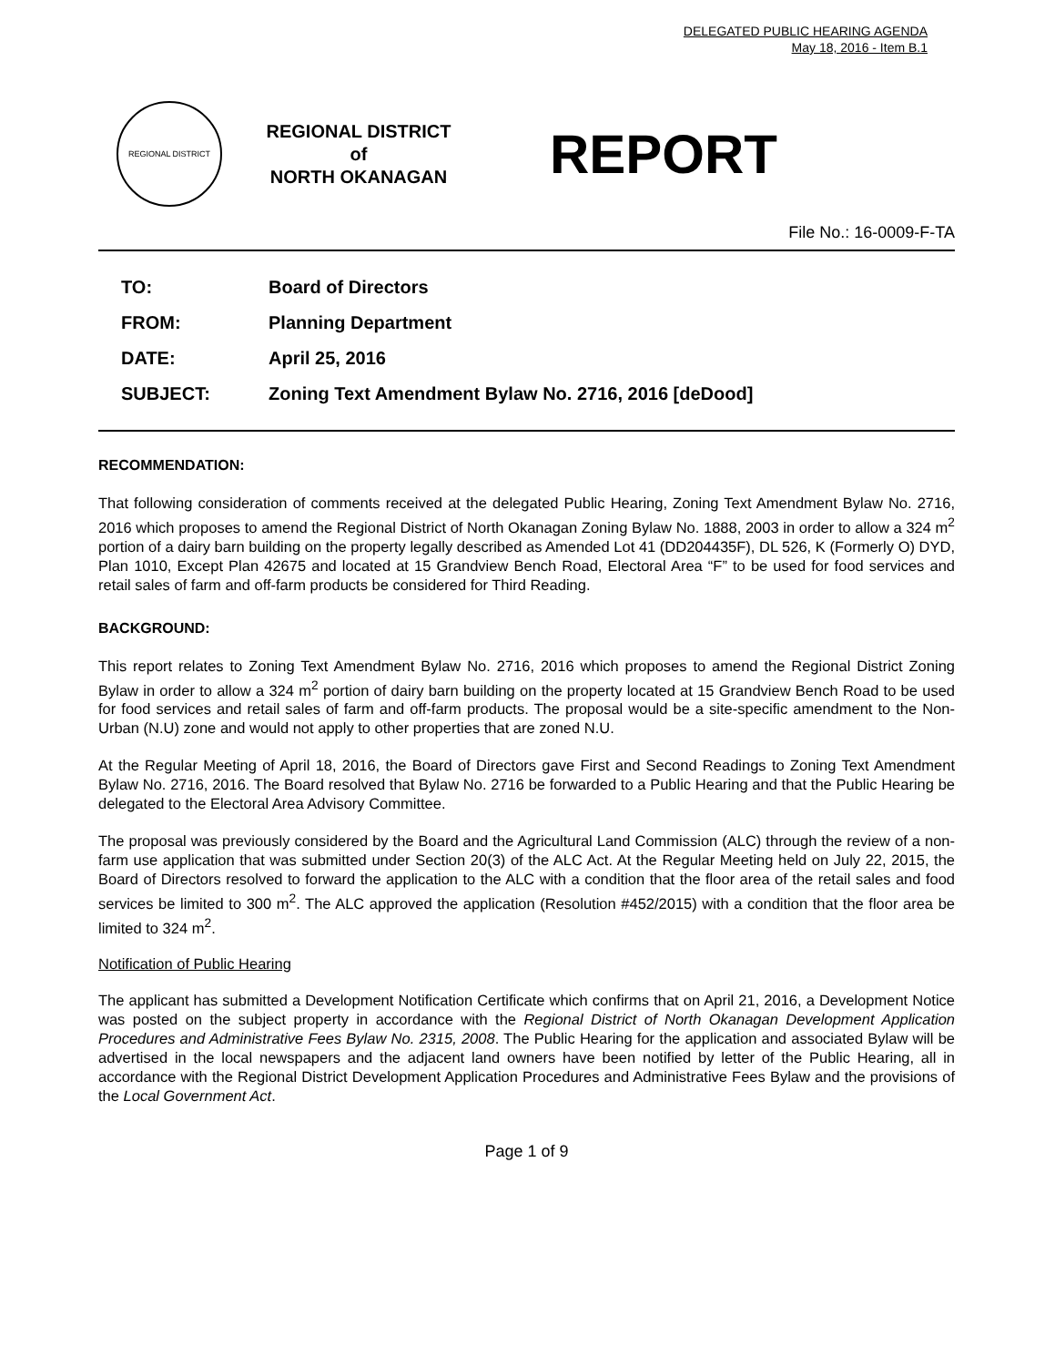DELEGATED PUBLIC HEARING AGENDA
May 18, 2016 - Item B.1
REGIONAL DISTRICT
REGIONAL DISTRICT
of
NORTH OKANAGAN
REPORT
File No.: 16-0009-F-TA
| TO: | Board of Directors |
| FROM: | Planning Department |
| DATE: | April 25, 2016 |
| SUBJECT: | Zoning Text Amendment Bylaw No. 2716, 2016 [deDood] |
RECOMMENDATION:
That following consideration of comments received at the delegated Public Hearing, Zoning Text Amendment Bylaw No. 2716, 2016 which proposes to amend the Regional District of North Okanagan Zoning Bylaw No. 1888, 2003 in order to allow a 324 m<sup>2</sup> portion of a dairy barn building on the property legally described as Amended Lot 41 (DD204435F), DL 526, K (Formerly O) DYD, Plan 1010, Except Plan 42675 and located at 15 Grandview Bench Road, Electoral Area “F” to be used for food services and retail sales of farm and off-farm products be considered for Third Reading.
BACKGROUND:
This report relates to Zoning Text Amendment Bylaw No. 2716, 2016 which proposes to amend the Regional District Zoning Bylaw in order to allow a 324 m<sup>2</sup> portion of dairy barn building on the property located at 15 Grandview Bench Road to be used for food services and retail sales of farm and off-farm products. The proposal would be a site-specific amendment to the Non-Urban (N.U) zone and would not apply to other properties that are zoned N.U.
At the Regular Meeting of April 18, 2016, the Board of Directors gave First and Second Readings to Zoning Text Amendment Bylaw No. 2716, 2016. The Board resolved that Bylaw No. 2716 be forwarded to a Public Hearing and that the Public Hearing be delegated to the Electoral Area Advisory Committee.
The proposal was previously considered by the Board and the Agricultural Land Commission (ALC) through the review of a non-farm use application that was submitted under Section 20(3) of the ALC Act. At the Regular Meeting held on July 22, 2015, the Board of Directors resolved to forward the application to the ALC with a condition that the floor area of the retail sales and food services be limited to 300 m<sup>2</sup>. The ALC approved the application (Resolution #452/2015) with a condition that the floor area be limited to 324 m<sup>2</sup>.
Notification of Public Hearing
The applicant has submitted a Development Notification Certificate which confirms that on April 21, 2016, a Development Notice was posted on the subject property in accordance with the Regional District of North Okanagan Development Application Procedures and Administrative Fees Bylaw No. 2315, 2008. The Public Hearing for the application and associated Bylaw will be advertised in the local newspapers and the adjacent land owners have been notified by letter of the Public Hearing, all in accordance with the Regional District Development Application Procedures and Administrative Fees Bylaw and the provisions of the Local Government Act.
Page 1 of 9